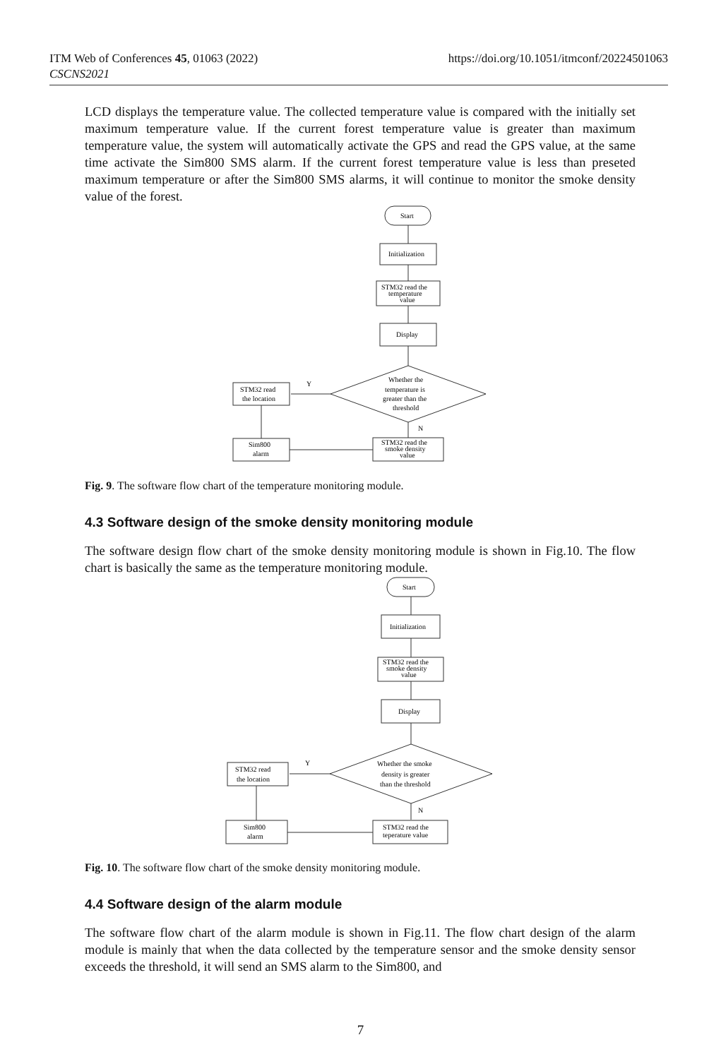ITM Web of Conferences 45, 01063 (2022)
CSCNS2021
https://doi.org/10.1051/itmconf/20224501063
LCD displays the temperature value. The collected temperature value is compared with the initially set maximum temperature value. If the current forest temperature value is greater than maximum temperature value, the system will automatically activate the GPS and read the GPS value, at the same time activate the Sim800 SMS alarm. If the current forest temperature value is less than preseted maximum temperature or after the Sim800 SMS alarms, it will continue to monitor the smoke density value of the forest.
Start
Initialization
STM32 read the
temperature
value
Display
Whether the
temperature is
greater than the
threshold
Y
STM32 read
the location
N
Sim800
alarm
STM32 read the
smoke density
value
Fig. 9. The software flow chart of the temperature monitoring module.
4.3 Software design of the smoke density monitoring module
The software design flow chart of the smoke density monitoring module is shown in Fig.10. The flow chart is basically the same as the temperature monitoring module.
Start
Initialization
STM32 read the
smoke density
value
Display
Whether the smoke
density is greater
than the threshold
Y
STM32 read
the location
N
Sim800
alarm
STM32 read the
teperature value
Fig. 10. The software flow chart of the smoke density monitoring module.
4.4 Software design of the alarm module
The software flow chart of the alarm module is shown in Fig.11. The flow chart design of the alarm module is mainly that when the data collected by the temperature sensor and the smoke density sensor exceeds the threshold, it will send an SMS alarm to the Sim800, and
7